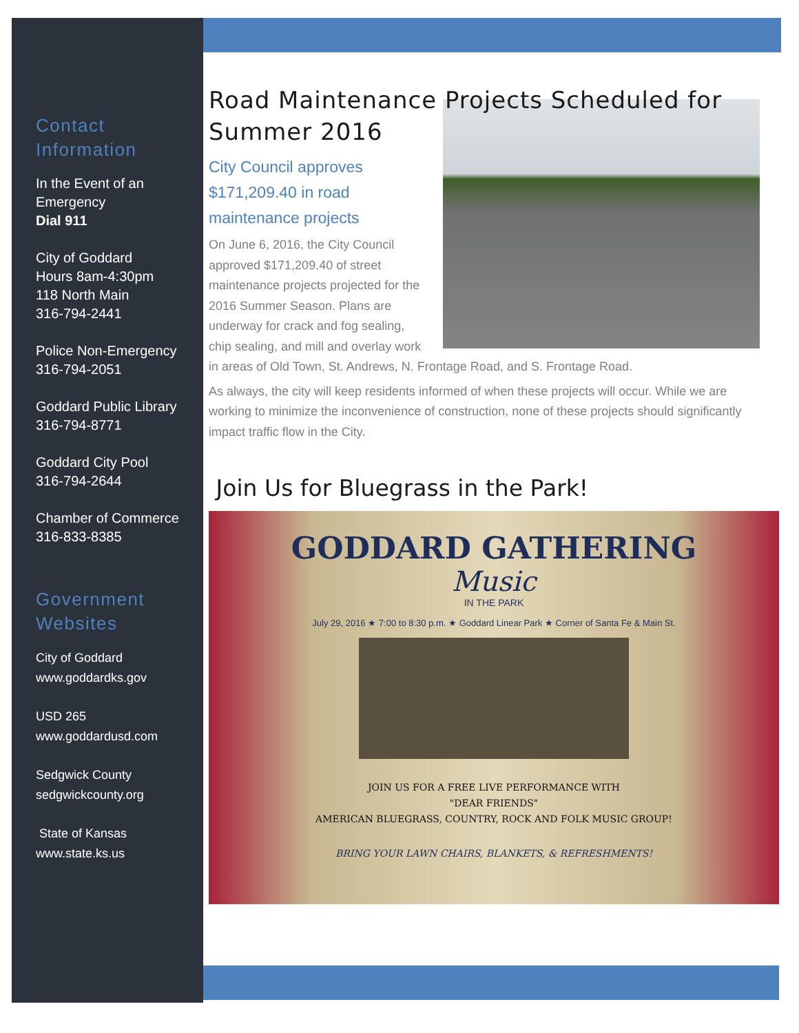Contact Information
In the Event of an Emergency
Dial 911
City of Goddard
Hours 8am-4:30pm
118 North Main
316-794-2441
Police Non-Emergency
316-794-2051
Goddard Public Library
316-794-8771
Goddard City Pool
316-794-2644
Chamber of Commerce
316-833-8385
Government Websites
City of Goddard
www.goddardks.gov
USD 265
www.goddardusd.com
Sedgwick County
sedgwickcounty.org
State of Kansas
www.state.ks.us
Road Maintenance Projects Scheduled for Summer 2016
City Council approves
$171,209.40 in road
maintenance projects
On June 6, 2016, the City Council approved $171,209.40 of street maintenance projects projected for the 2016 Summer Season. Plans are underway for crack and fog sealing, chip sealing, and mill and overlay work in areas of Old Town, St. Andrews, N. Frontage Road, and S. Frontage Road.
As always, the city will keep residents informed of when these projects will occur. While we are working to minimize the inconvenience of construction, none of these projects should significantly impact traffic flow in the City.
Join Us for Bluegrass in the Park!
GODDARD GATHERING
Music
IN THE PARK
July 29, 2016 ★ 7:00 to 8:30 p.m. ★ Goddard Linear Park ★ Corner of Santa Fe & Main St.
JOIN US FOR A FREE LIVE PERFORMANCE WITH
"DEAR FRIENDS"
AMERICAN BLUEGRASS, COUNTRY, ROCK AND FOLK MUSIC GROUP!
BRING YOUR LAWN CHAIRS, BLANKETS, & REFRESHMENTS!